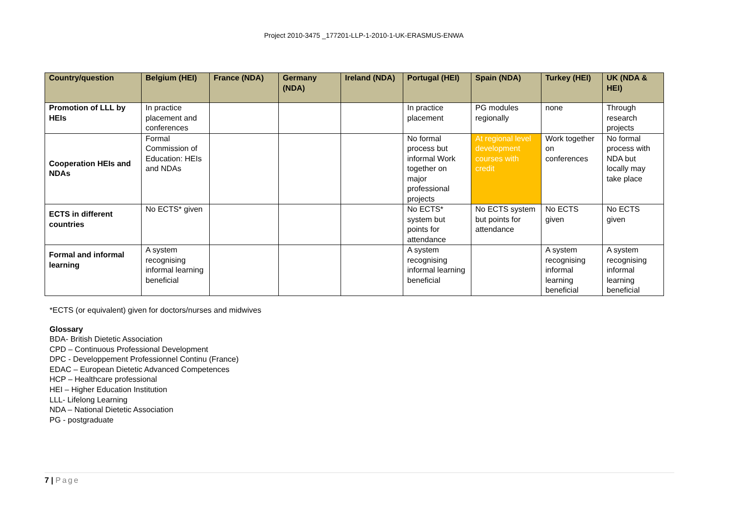Project 2010-3475 _177201-LLP-1-2010-1-UK-ERASMUS-ENWA
| Country/question | Belgium (HEI) | France (NDA) | Germany (NDA) | Ireland (NDA) | Portugal (HEI) | Spain (NDA) | Turkey (HEI) | UK (NDA & HEI) |
| --- | --- | --- | --- | --- | --- | --- | --- | --- |
| Promotion of LLL by HEIs | In practice placement and conferences | | | | In practice placement | PG modules regionally | none | Through research projects |
| Cooperation HEIs and NDAs | Formal Commission of Education: HEIs and NDAs | | | | No formal process but informal Work together on major professional projects | At regional level development courses with credit | Work together on conferences | No formal process with NDA but locally may take place |
| ECTS in different countries | No ECTS* given | | | | No ECTS* system but points for attendance | No ECTS system but points for attendance | No ECTS given | No ECTS given |
| Formal and informal learning | A system recognising informal learning beneficial | | | | A system recognising informal learning beneficial | | A system recognising informal learning beneficial | A system recognising informal learning beneficial |
*ECTS (or equivalent) given for doctors/nurses and midwives
Glossary
BDA- British Dietetic Association
CPD – Continuous Professional Development
DPC - Developpement Professionnel Continu (France)
EDAC – European Dietetic Advanced Competences
HCP – Healthcare professional
HEI – Higher Education Institution
LLL- Lifelong Learning
NDA – National Dietetic Association
PG - postgraduate
7 | Page